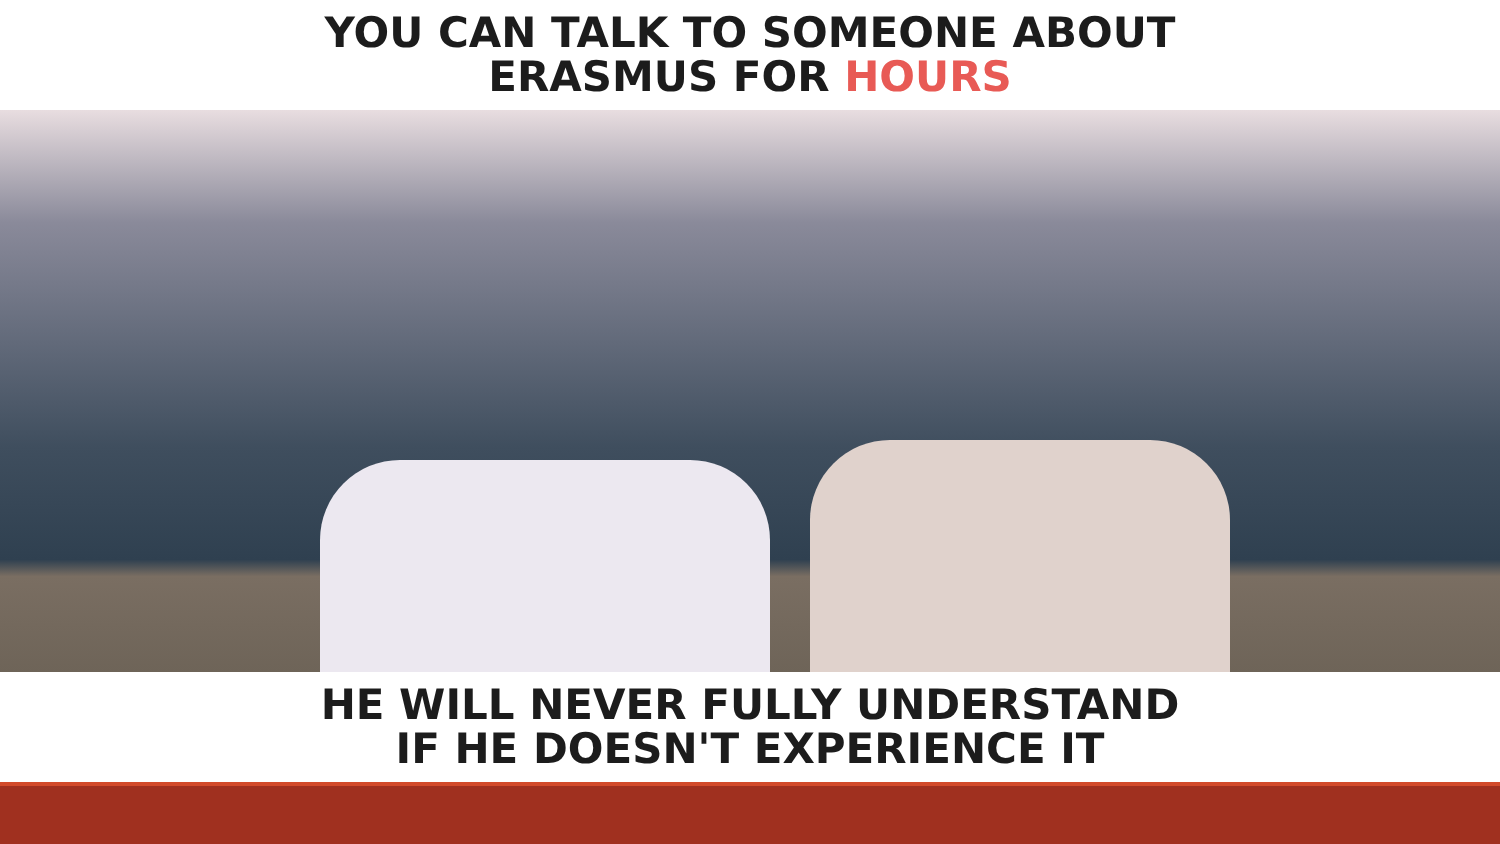YOU CAN TALK TO SOMEONE ABOUT
ERASMUS FOR HOURS
HE WILL NEVER FULLY UNDERSTAND
IF HE DOESN'T EXPERIENCE IT